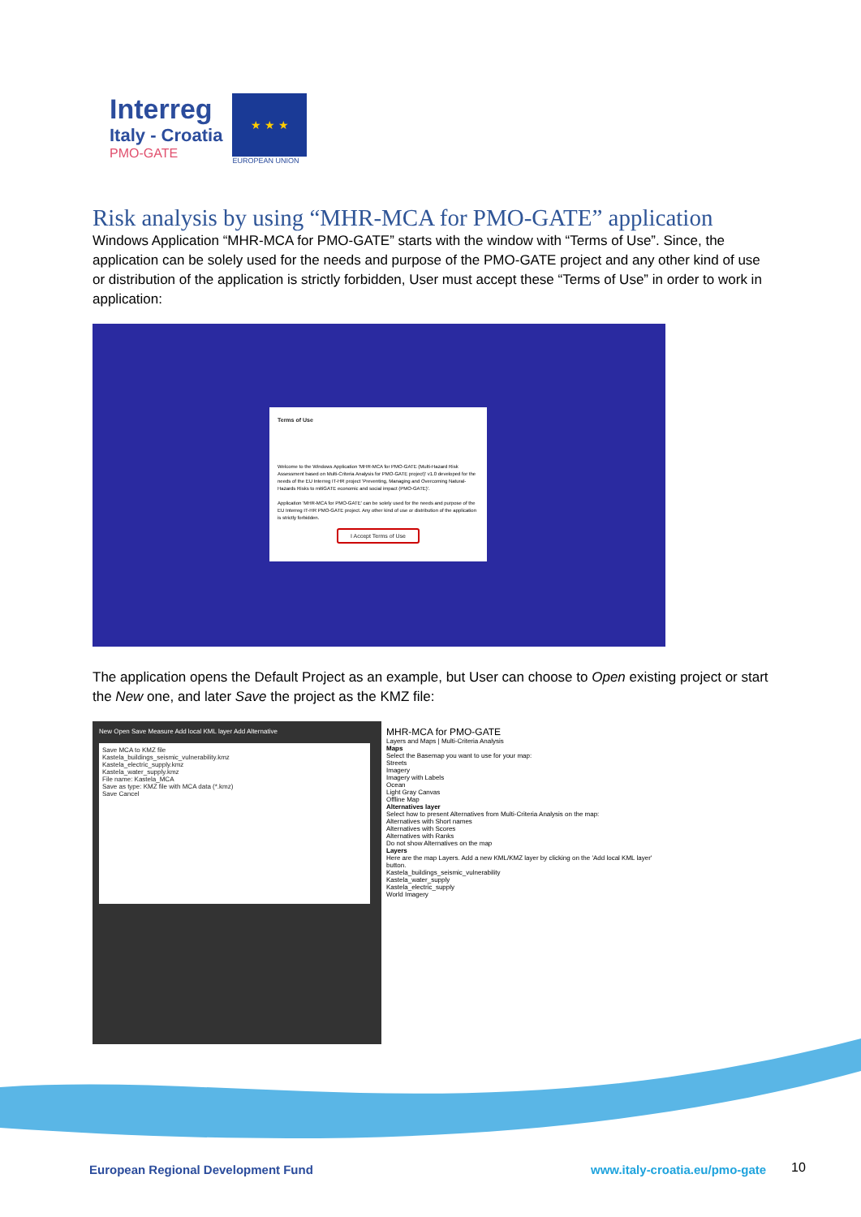Interreg
Italy - Croatia
PMO-GATE
★ ★ ★
EUROPEAN UNION
Risk analysis by using “MHR-MCA for PMO-GATE” application
Windows Application “MHR-MCA for PMO-GATE” starts with the window with “Terms of Use”. Since, the application can be solely used for the needs and purpose of the PMO-GATE project and any other kind of use or distribution of the application is strictly forbidden, User must accept these “Terms of Use” in order to work in application:
Terms of Use
Welcome to the Windows Application 'MHR-MCA for PMO-GATE (Multi-Hazard Risk Assessment based on Multi-Criteria Analysis for PMO-GATE project)' v1.0 developed for the needs of the EU Interreg IT-HR project 'Preventing, Managing and Overcoming Natural-Hazards Risks to mitiGATE economic and social impact (PMO-GATE)'.
Application 'MHR-MCA for PMO-GATE' can be solely used for the needs and purpose of the EU Interreg IT-HR PMO-GATE project. Any other kind of use or distribution of the application is strictly forbidden.
I Accept Terms of Use
The application opens the Default Project as an example, but User can choose to Open existing project or start the New one, and later Save the project as the KMZ file:
New Open Save Measure Add local KML layer Add Alternative
Save MCA to KMZ file
Kastela_buildings_seismic_vulnerability.kmz
Kastela_electric_supply.kmz
Kastela_water_supply.kmz
File name: Kastela_MCA
Save as type: KMZ file with MCA data (*.kmz)
Save Cancel
MHR-MCA for PMO-GATE
Layers and Maps | Multi-Criteria Analysis
Maps
Select the Basemap you want to use for your map:
Streets
Imagery
Imagery with Labels
Ocean
Light Gray Canvas
Offline Map
Alternatives layer
Select how to present Alternatives from Multi-Criteria Analysis on the map:
Alternatives with Short names
Alternatives with Scores
Alternatives with Ranks
Do not show Alternatives on the map
Layers
Here are the map Layers. Add a new KML/KMZ layer by clicking on the 'Add local KML layer' button.
Kastela_buildings_seismic_vulnerability
Kastela_water_supply
Kastela_electric_supply
World Imagery
European Regional Development Fund
www.italy-croatia.eu/pmo-gate 10